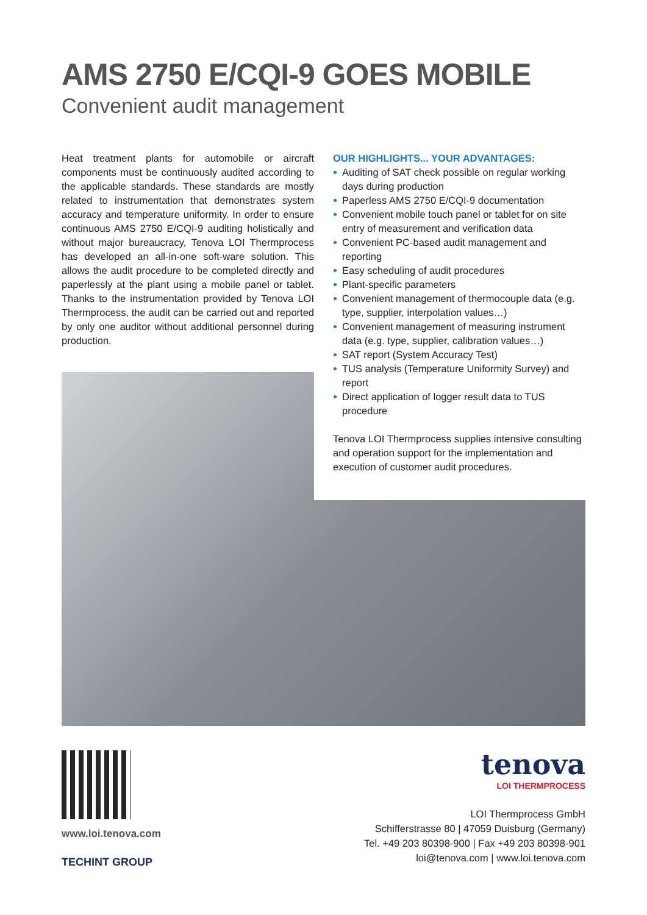AMS 2750 E/CQI-9 GOES MOBILE
Convenient audit management
Heat treatment plants for automobile or aircraft components must be continuously audited according to the applicable standards. These standards are mostly related to instrumentation that demonstrates system accuracy and temperature uniformity. In order to ensure continuous AMS 2750 E/CQI-9 auditing holistically and without major bureaucracy, Tenova LOI Thermprocess has developed an all-in-one soft-ware solution. This allows the audit procedure to be completed directly and paperlessly at the plant using a mobile panel or tablet. Thanks to the instrumentation provided by Tenova LOI Thermprocess, the audit can be carried out and reported by only one auditor without additional personnel during production.
OUR HIGHLIGHTS... YOUR ADVANTAGES:
Auditing of SAT check possible on regular working days during production
Paperless AMS 2750 E/CQI-9 documentation
Convenient mobile touch panel or tablet for on site entry of measurement and verification data
Convenient PC-based audit management and reporting
Easy scheduling of audit procedures
Plant-specific parameters
Convenient management of thermocouple data (e.g. type, supplier, interpolation values…)
Convenient management of measuring instrument data (e.g. type, supplier, calibration values…)
SAT report (System Accuracy Test)
TUS analysis (Temperature Uniformity Survey) and report
Direct application of logger result data to TUS procedure
Tenova LOI Thermprocess supplies intensive consulting and operation support for the implementation and execution of customer audit procedures.
www.loi.tenova.com
TECHINT GROUP
tenova
LOI THERMPROCESS
LOI Thermprocess GmbH
Schifferstrasse 80 | 47059 Duisburg (Germany)
Tel. +49 203 80398-900 | Fax +49 203 80398-901
loi@tenova.com | www.loi.tenova.com